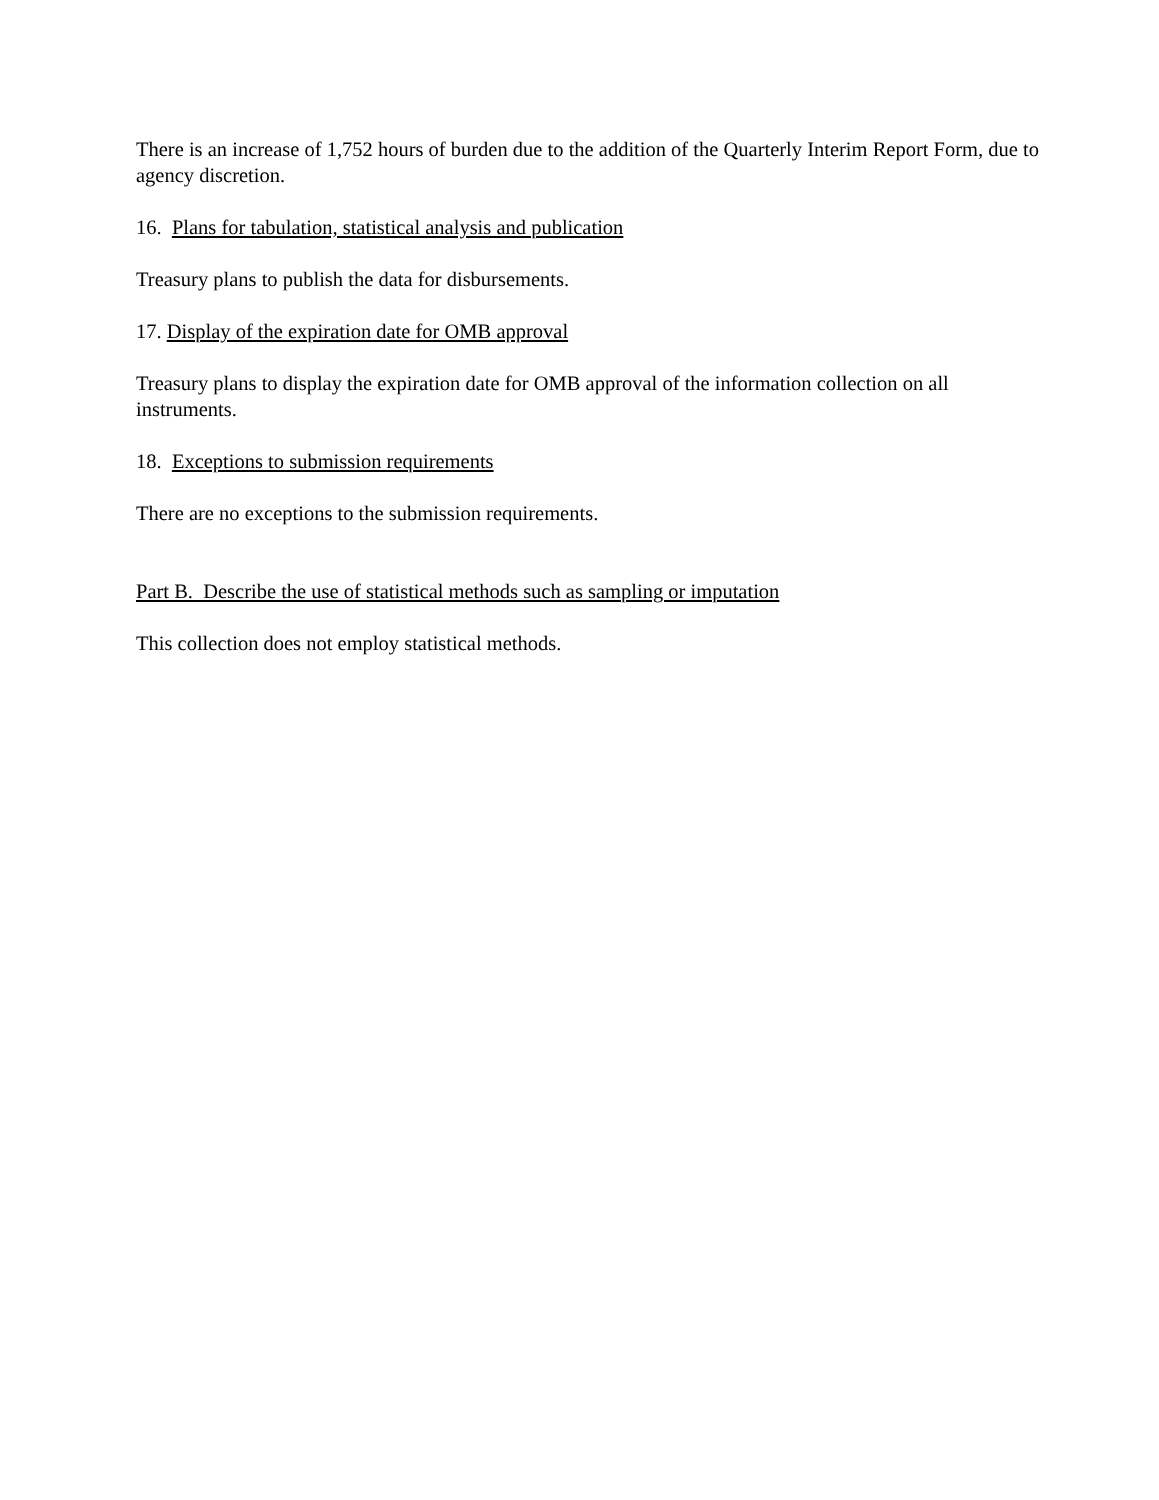There is an increase of 1,752 hours of burden due to the addition of the Quarterly Interim Report Form, due to agency discretion.
16. Plans for tabulation, statistical analysis and publication
Treasury plans to publish the data for disbursements.
17. Display of the expiration date for OMB approval
Treasury plans to display the expiration date for OMB approval of the information collection on all instruments.
18. Exceptions to submission requirements
There are no exceptions to the submission requirements.
Part B. Describe the use of statistical methods such as sampling or imputation
This collection does not employ statistical methods.